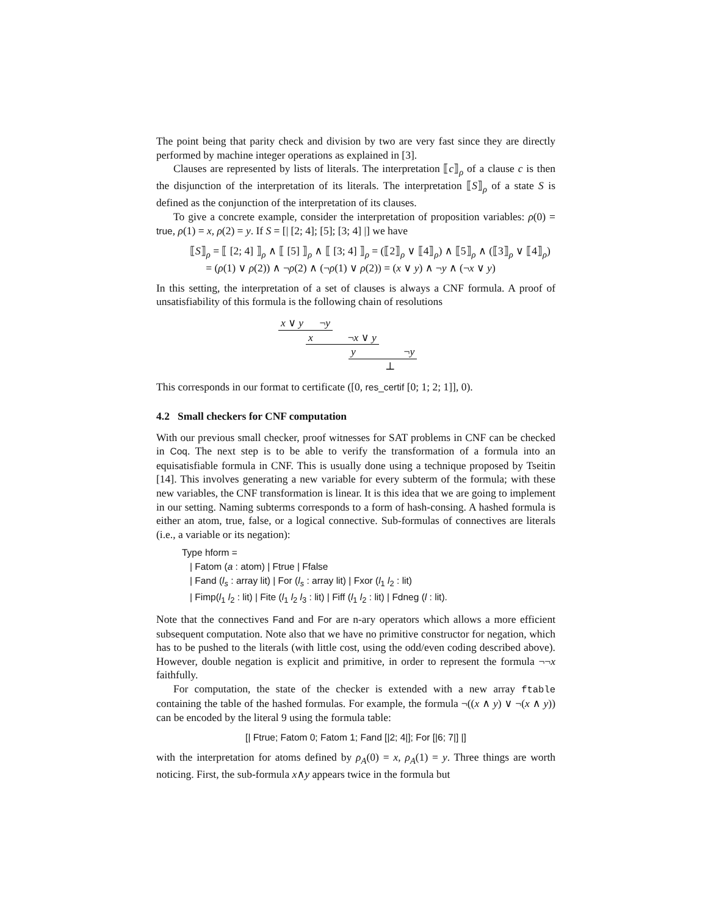The point being that parity check and division by two are very fast since they are directly performed by machine integer operations as explained in [3].
Clauses are represented by lists of literals. The interpretation ⟦c⟧<sub>ρ</sub> of a clause c is then the disjunction of the interpretation of its literals. The interpretation ⟦S⟧<sub>ρ</sub> of a state S is defined as the conjunction of the interpretation of its clauses.
To give a concrete example, consider the interpretation of proposition variables: ρ(0) = true, ρ(1) = x, ρ(2) = y. If S = [| [2; 4]; [5]; [3; 4] |] we have
⟦S⟧<sub>ρ</sub> = ⟦ [2; 4] ⟧<sub>ρ</sub> ∧ ⟦ [5] ⟧<sub>ρ</sub> ∧ ⟦ [3; 4] ⟧<sub>ρ</sub> = (⟦2⟧<sub>ρ</sub> ∨ ⟦4⟧<sub>ρ</sub>) ∧ ⟦5⟧<sub>ρ</sub> ∧ (⟦3⟧<sub>ρ</sub> ∨ ⟦4⟧<sub>ρ</sub>)
= (ρ(1) ∨ ρ(2)) ∧ ¬ρ(2) ∧ (¬ρ(1) ∨ ρ(2)) = (x ∨ y) ∧ ¬y ∧ (¬x ∨ y)
In this setting, the interpretation of a set of clauses is always a CNF formula. A proof of unsatisfiability of this formula is the following chain of resolutions
x ∨ y ¬y
x ¬x ∨ y
y ¬y
⊥
This corresponds in our format to certificate ([0, res_certif [0; 1; 2; 1]], 0).
4.2 Small checkers for CNF computation
With our previous small checker, proof witnesses for SAT problems in CNF can be checked in Coq. The next step is to be able to verify the transformation of a formula into an equisatisfiable formula in CNF. This is usually done using a technique proposed by Tseitin [14]. This involves generating a new variable for every subterm of the formula; with these new variables, the CNF transformation is linear. It is this idea that we are going to implement in our setting. Naming subterms corresponds to a form of hash-consing. A hashed formula is either an atom, true, false, or a logical connective. Sub-formulas of connectives are literals (i.e., a variable or its negation):
Type hform =
| Fatom (a : atom) | Ftrue | Ffalse
| Fand (l<sub>s</sub> : array lit) | For (l<sub>s</sub> : array lit) | Fxor (l<sub>1</sub> l<sub>2</sub> : lit)
| Fimp(l<sub>1</sub> l<sub>2</sub> : lit) | Fite (l<sub>1</sub> l<sub>2</sub> l<sub>3</sub> : lit) | Fiff (l<sub>1</sub> l<sub>2</sub> : lit) | Fdneg (l : lit).
Note that the connectives Fand and For are n-ary operators which allows a more efficient subsequent computation. Note also that we have no primitive constructor for negation, which has to be pushed to the literals (with little cost, using the odd/even coding described above). However, double negation is explicit and primitive, in order to represent the formula ¬¬x faithfully.
For computation, the state of the checker is extended with a new array ftable containing the table of the hashed formulas. For example, the formula ¬((x ∧ y) ∨ ¬(x ∧ y)) can be encoded by the literal 9 using the formula table:
[| Ftrue; Fatom 0; Fatom 1; Fand [|2; 4|]; For [|6; 7|] |]
with the interpretation for atoms defined by ρ<sub>A</sub>(0) = x, ρ<sub>A</sub>(1) = y. Three things are worth noticing. First, the sub-formula x∧y appears twice in the formula but